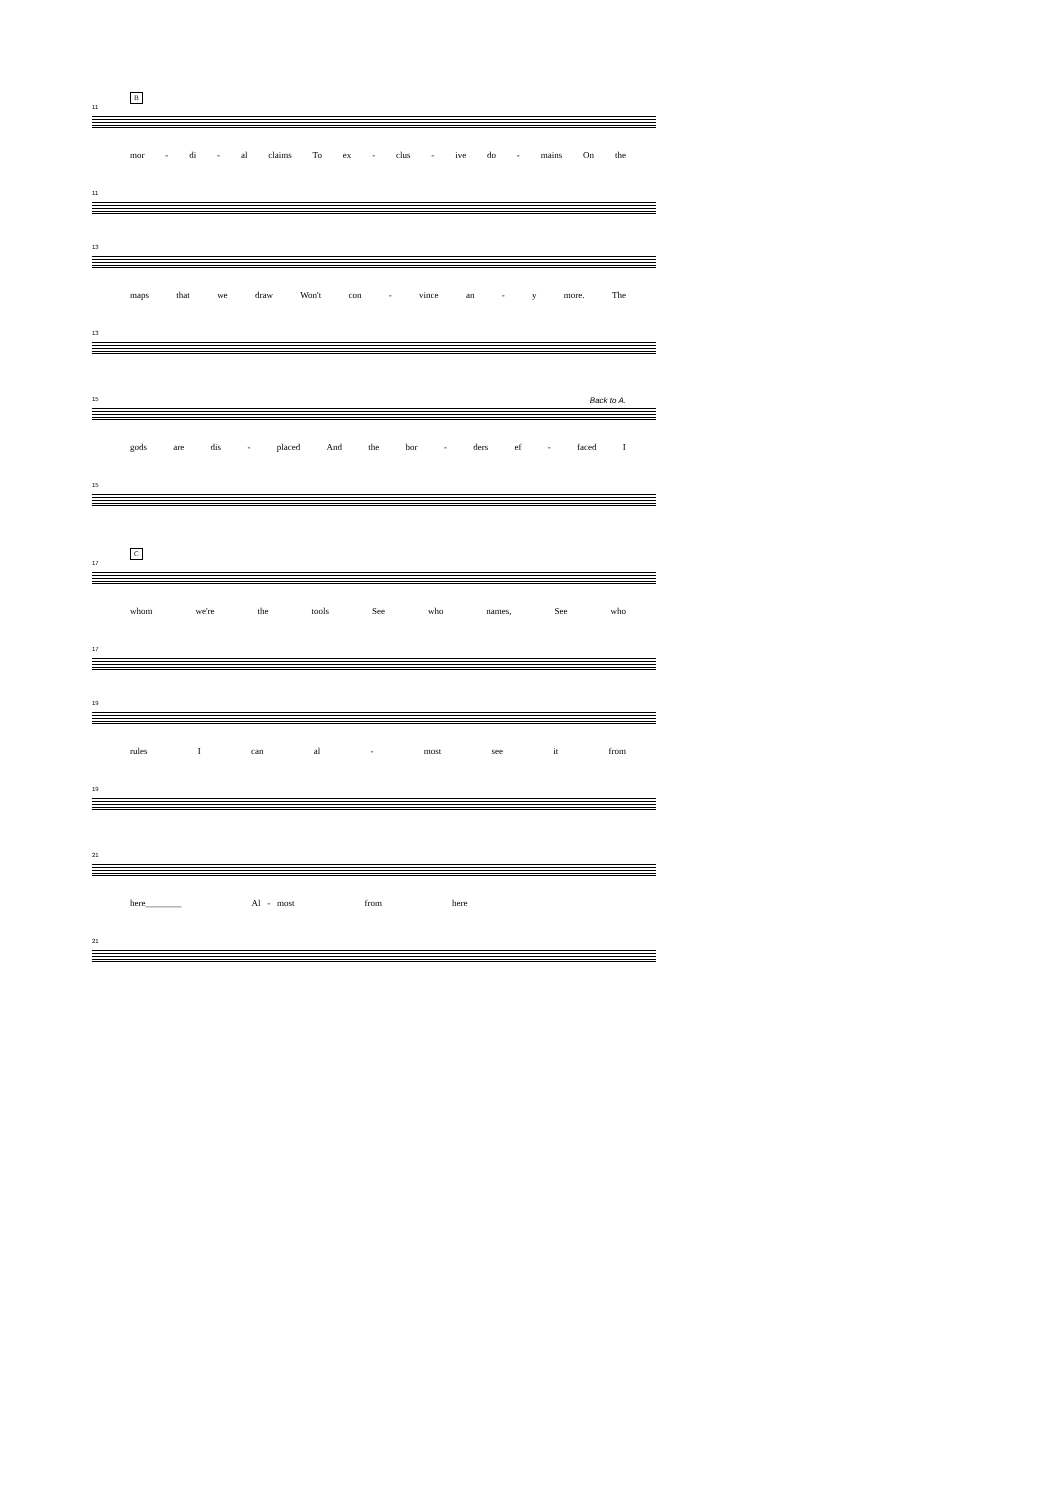B
11
mor - di - al claims To ex - clus - ive do - mains On the
11
13
maps that we draw Won't con - vince an - y more. The
13
Back to A.
15
gods are dis - placed And the bor - ders ef - faced I
15
C
17
whom we're the tools See who names, See who
17
19
rules I can al - most see it from
19
21
here________ Al - most from here
21